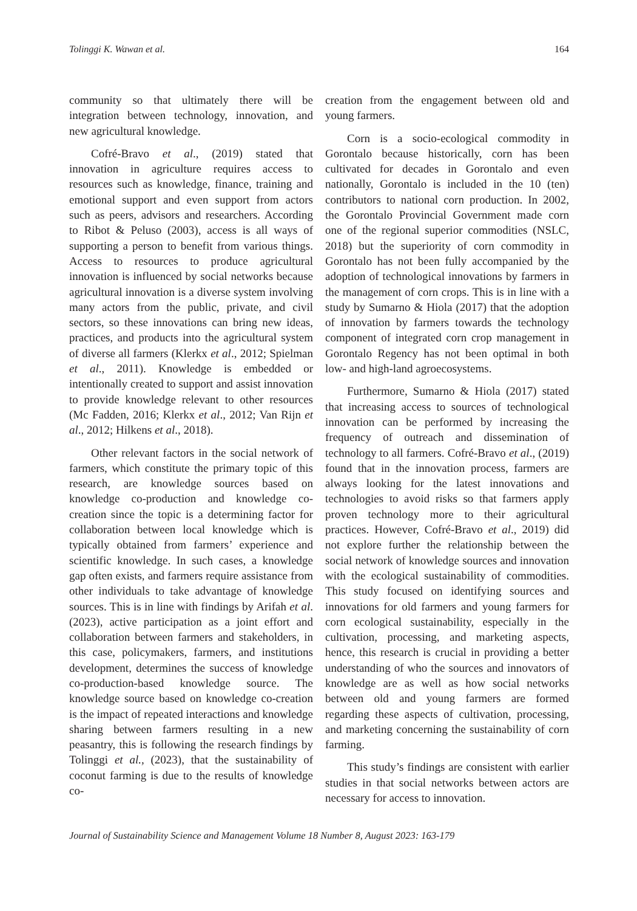Tolinggi K. Wawan et al. 164
community so that ultimately there will be integration between technology, innovation, and new agricultural knowledge.
Cofré-Bravo et al., (2019) stated that innovation in agriculture requires access to resources such as knowledge, finance, training and emotional support and even support from actors such as peers, advisors and researchers. According to Ribot & Peluso (2003), access is all ways of supporting a person to benefit from various things. Access to resources to produce agricultural innovation is influenced by social networks because agricultural innovation is a diverse system involving many actors from the public, private, and civil sectors, so these innovations can bring new ideas, practices, and products into the agricultural system of diverse all farmers (Klerkx et al., 2012; Spielman et al., 2011). Knowledge is embedded or intentionally created to support and assist innovation to provide knowledge relevant to other resources (Mc Fadden, 2016; Klerkx et al., 2012; Van Rijn et al., 2012; Hilkens et al., 2018).
Other relevant factors in the social network of farmers, which constitute the primary topic of this research, are knowledge sources based on knowledge co-production and knowledge co-creation since the topic is a determining factor for collaboration between local knowledge which is typically obtained from farmers’ experience and scientific knowledge. In such cases, a knowledge gap often exists, and farmers require assistance from other individuals to take advantage of knowledge sources. This is in line with findings by Arifah et al. (2023), active participation as a joint effort and collaboration between farmers and stakeholders, in this case, policymakers, farmers, and institutions development, determines the success of knowledge co-production-based knowledge source. The knowledge source based on knowledge co-creation is the impact of repeated interactions and knowledge sharing between farmers resulting in a new peasantry, this is following the research findings by Tolinggi et al., (2023), that the sustainability of coconut farming is due to the results of knowledge co-
creation from the engagement between old and young farmers.
Corn is a socio-ecological commodity in Gorontalo because historically, corn has been cultivated for decades in Gorontalo and even nationally, Gorontalo is included in the 10 (ten) contributors to national corn production. In 2002, the Gorontalo Provincial Government made corn one of the regional superior commodities (NSLC, 2018) but the superiority of corn commodity in Gorontalo has not been fully accompanied by the adoption of technological innovations by farmers in the management of corn crops. This is in line with a study by Sumarno & Hiola (2017) that the adoption of innovation by farmers towards the technology component of integrated corn crop management in Gorontalo Regency has not been optimal in both low- and high-land agroecosystems.
Furthermore, Sumarno & Hiola (2017) stated that increasing access to sources of technological innovation can be performed by increasing the frequency of outreach and dissemination of technology to all farmers. Cofré-Bravo et al., (2019) found that in the innovation process, farmers are always looking for the latest innovations and technologies to avoid risks so that farmers apply proven technology more to their agricultural practices. However, Cofré-Bravo et al., 2019) did not explore further the relationship between the social network of knowledge sources and innovation with the ecological sustainability of commodities. This study focused on identifying sources and innovations for old farmers and young farmers for corn ecological sustainability, especially in the cultivation, processing, and marketing aspects, hence, this research is crucial in providing a better understanding of who the sources and innovators of knowledge are as well as how social networks between old and young farmers are formed regarding these aspects of cultivation, processing, and marketing concerning the sustainability of corn farming.
This study’s findings are consistent with earlier studies in that social networks between actors are necessary for access to innovation.
Journal of Sustainability Science and Management Volume 18 Number 8, August 2023: 163-179